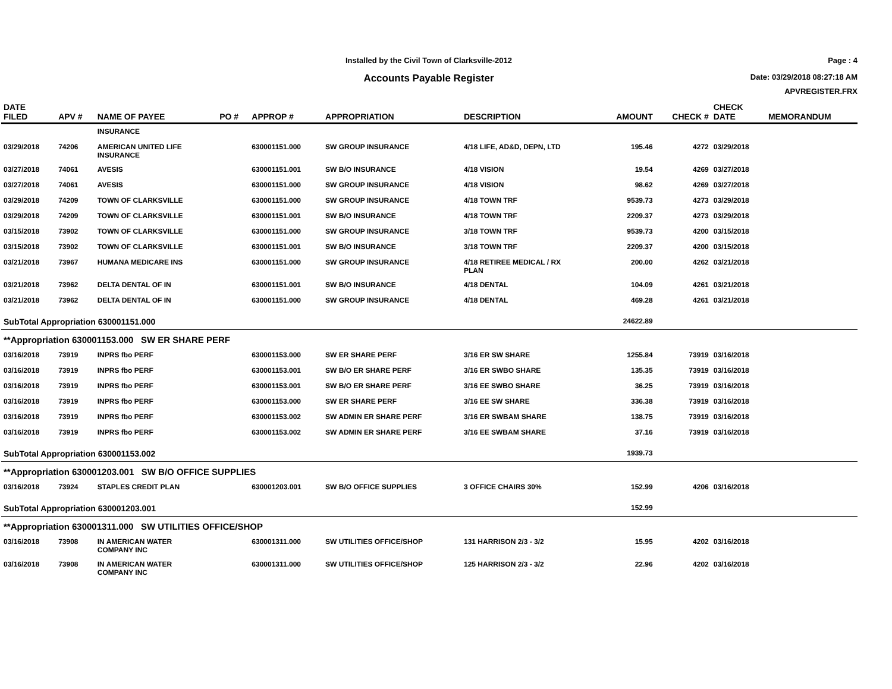Installed by the Civil Town of Clarksville-2012
Accounts Payable Register
Page : 4
Date: 03/29/2018 08:27:18 AM
APVREGISTER.FRX
| DATE FILED | APV # | NAME OF PAYEE | PO # | APPROP # | APPROPRIATION | DESCRIPTION | AMOUNT | CHECK # | CHECK DATE | MEMORANDUM |
| --- | --- | --- | --- | --- | --- | --- | --- | --- | --- | --- |
| | | INSURANCE | | | | | | | | |
| 03/29/2018 | 74206 | AMERICAN UNITED LIFE INSURANCE | | 630001151.000 | SW GROUP INSURANCE | 4/18 LIFE, AD&D, DEPN, LTD | 195.46 | 4272 | 03/29/2018 | |
| 03/27/2018 | 74061 | AVESIS | | 630001151.001 | SW B/O INSURANCE | 4/18 VISION | 19.54 | 4269 | 03/27/2018 | |
| 03/27/2018 | 74061 | AVESIS | | 630001151.000 | SW GROUP INSURANCE | 4/18 VISION | 98.62 | 4269 | 03/27/2018 | |
| 03/29/2018 | 74209 | TOWN OF CLARKSVILLE | | 630001151.000 | SW GROUP INSURANCE | 4/18 TOWN TRF | 9539.73 | 4273 | 03/29/2018 | |
| 03/29/2018 | 74209 | TOWN OF CLARKSVILLE | | 630001151.001 | SW B/O INSURANCE | 4/18 TOWN TRF | 2209.37 | 4273 | 03/29/2018 | |
| 03/15/2018 | 73902 | TOWN OF CLARKSVILLE | | 630001151.000 | SW GROUP INSURANCE | 3/18 TOWN TRF | 9539.73 | 4200 | 03/15/2018 | |
| 03/15/2018 | 73902 | TOWN OF CLARKSVILLE | | 630001151.001 | SW B/O INSURANCE | 3/18 TOWN TRF | 2209.37 | 4200 | 03/15/2018 | |
| 03/21/2018 | 73967 | HUMANA MEDICARE INS | | 630001151.000 | SW GROUP INSURANCE | 4/18 RETIREE MEDICAL / RX PLAN | 200.00 | 4262 | 03/21/2018 | |
| 03/21/2018 | 73962 | DELTA DENTAL OF IN | | 630001151.001 | SW B/O INSURANCE | 4/18 DENTAL | 104.09 | 4261 | 03/21/2018 | |
| 03/21/2018 | 73962 | DELTA DENTAL OF IN | | 630001151.000 | SW GROUP INSURANCE | 4/18 DENTAL | 469.28 | 4261 | 03/21/2018 | |
| SubTotal Appropriation 630001151.000 | | | | | | | 24622.89 | | | |
| **Appropriation 630001153.000 SW ER SHARE PERF | | | | | | | | | | |
| 03/16/2018 | 73919 | INPRS fbo PERF | | 630001153.000 | SW ER SHARE PERF | 3/16 ER SW SHARE | 1255.84 | 73919 | 03/16/2018 | |
| 03/16/2018 | 73919 | INPRS fbo PERF | | 630001153.001 | SW B/O ER SHARE PERF | 3/16 ER SWBO SHARE | 135.35 | 73919 | 03/16/2018 | |
| 03/16/2018 | 73919 | INPRS fbo PERF | | 630001153.001 | SW B/O ER SHARE PERF | 3/16 EE SWBO SHARE | 36.25 | 73919 | 03/16/2018 | |
| 03/16/2018 | 73919 | INPRS fbo PERF | | 630001153.000 | SW ER SHARE PERF | 3/16 EE SW SHARE | 336.38 | 73919 | 03/16/2018 | |
| 03/16/2018 | 73919 | INPRS fbo PERF | | 630001153.002 | SW ADMIN ER SHARE PERF | 3/16 ER SWBAM SHARE | 138.75 | 73919 | 03/16/2018 | |
| 03/16/2018 | 73919 | INPRS fbo PERF | | 630001153.002 | SW ADMIN ER SHARE PERF | 3/16 EE SWBAM SHARE | 37.16 | 73919 | 03/16/2018 | |
| SubTotal Appropriation 630001153.002 | | | | | | | 1939.73 | | | |
| **Appropriation 630001203.001 SW B/O OFFICE SUPPLIES | | | | | | | | | | |
| 03/16/2018 | 73924 | STAPLES CREDIT PLAN | | 630001203.001 | SW B/O OFFICE SUPPLIES | 3 OFFICE CHAIRS 30% | 152.99 | 4206 | 03/16/2018 | |
| SubTotal Appropriation 630001203.001 | | | | | | | 152.99 | | | |
| **Appropriation 630001311.000 SW UTILITIES OFFICE/SHOP | | | | | | | | | | |
| 03/16/2018 | 73908 | IN AMERICAN WATER COMPANY INC | | 630001311.000 | SW UTILITIES OFFICE/SHOP | 131 HARRISON 2/3 - 3/2 | 15.95 | 4202 | 03/16/2018 | |
| 03/16/2018 | 73908 | IN AMERICAN WATER COMPANY INC | | 630001311.000 | SW UTILITIES OFFICE/SHOP | 125 HARRISON 2/3 - 3/2 | 22.96 | 4202 | 03/16/2018 | |